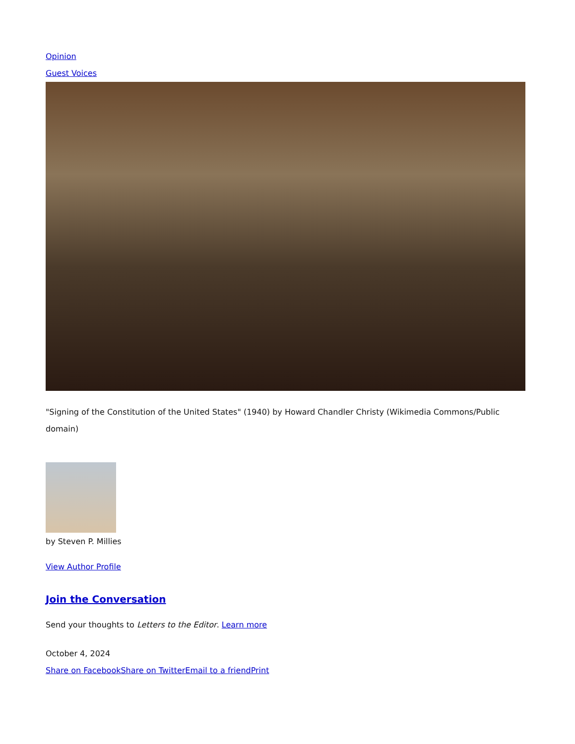Opinion
Guest Voices
"Signing of the Constitution of the United States" (1940) by Howard Chandler Christy (Wikimedia Commons/Public domain)
by Steven P. Millies
View Author Profile
Join the Conversation
Send your thoughts to Letters to the Editor. Learn more
October 4, 2024
Share on Facebook Share on Twitter Email to a friend Print